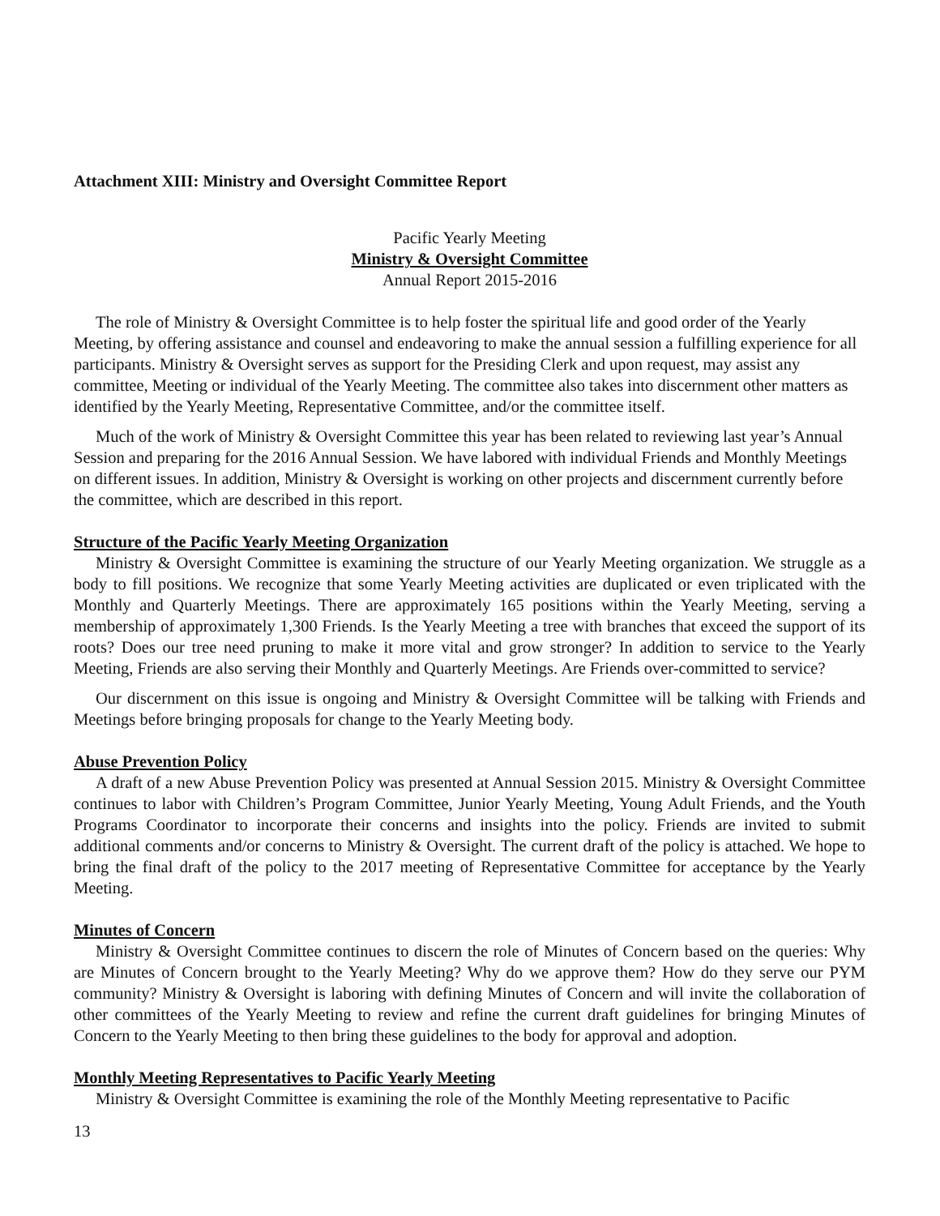Attachment XIII: Ministry and Oversight Committee Report
Pacific Yearly Meeting
Ministry & Oversight Committee
Annual Report 2015-2016
The role of Ministry & Oversight Committee is to help foster the spiritual life and good order of the Yearly Meeting, by offering assistance and counsel and endeavoring to make the annual session a fulfilling experience for all participants. Ministry & Oversight serves as support for the Presiding Clerk and upon request, may assist any committee, Meeting or individual of the Yearly Meeting. The committee also takes into discernment other matters as identified by the Yearly Meeting, Representative Committee, and/or the committee itself.
Much of the work of Ministry & Oversight Committee this year has been related to reviewing last year’s Annual Session and preparing for the 2016 Annual Session. We have labored with individual Friends and Monthly Meetings on different issues. In addition, Ministry & Oversight is working on other projects and discernment currently before the committee, which are described in this report.
Structure of the Pacific Yearly Meeting Organization
Ministry & Oversight Committee is examining the structure of our Yearly Meeting organization. We struggle as a body to fill positions. We recognize that some Yearly Meeting activities are duplicated or even triplicated with the Monthly and Quarterly Meetings. There are approximately 165 positions within the Yearly Meeting, serving a membership of approximately 1,300 Friends. Is the Yearly Meeting a tree with branches that exceed the support of its roots? Does our tree need pruning to make it more vital and grow stronger? In addition to service to the Yearly Meeting, Friends are also serving their Monthly and Quarterly Meetings. Are Friends over-committed to service?
Our discernment on this issue is ongoing and Ministry & Oversight Committee will be talking with Friends and Meetings before bringing proposals for change to the Yearly Meeting body.
Abuse Prevention Policy
A draft of a new Abuse Prevention Policy was presented at Annual Session 2015. Ministry & Oversight Committee continues to labor with Children’s Program Committee, Junior Yearly Meeting, Young Adult Friends, and the Youth Programs Coordinator to incorporate their concerns and insights into the policy. Friends are invited to submit additional comments and/or concerns to Ministry & Oversight. The current draft of the policy is attached. We hope to bring the final draft of the policy to the 2017 meeting of Representative Committee for acceptance by the Yearly Meeting.
Minutes of Concern
Ministry & Oversight Committee continues to discern the role of Minutes of Concern based on the queries: Why are Minutes of Concern brought to the Yearly Meeting? Why do we approve them? How do they serve our PYM community? Ministry & Oversight is laboring with defining Minutes of Concern and will invite the collaboration of other committees of the Yearly Meeting to review and refine the current draft guidelines for bringing Minutes of Concern to the Yearly Meeting to then bring these guidelines to the body for approval and adoption.
Monthly Meeting Representatives to Pacific Yearly Meeting
Ministry & Oversight Committee is examining the role of the Monthly Meeting representative to Pacific
13